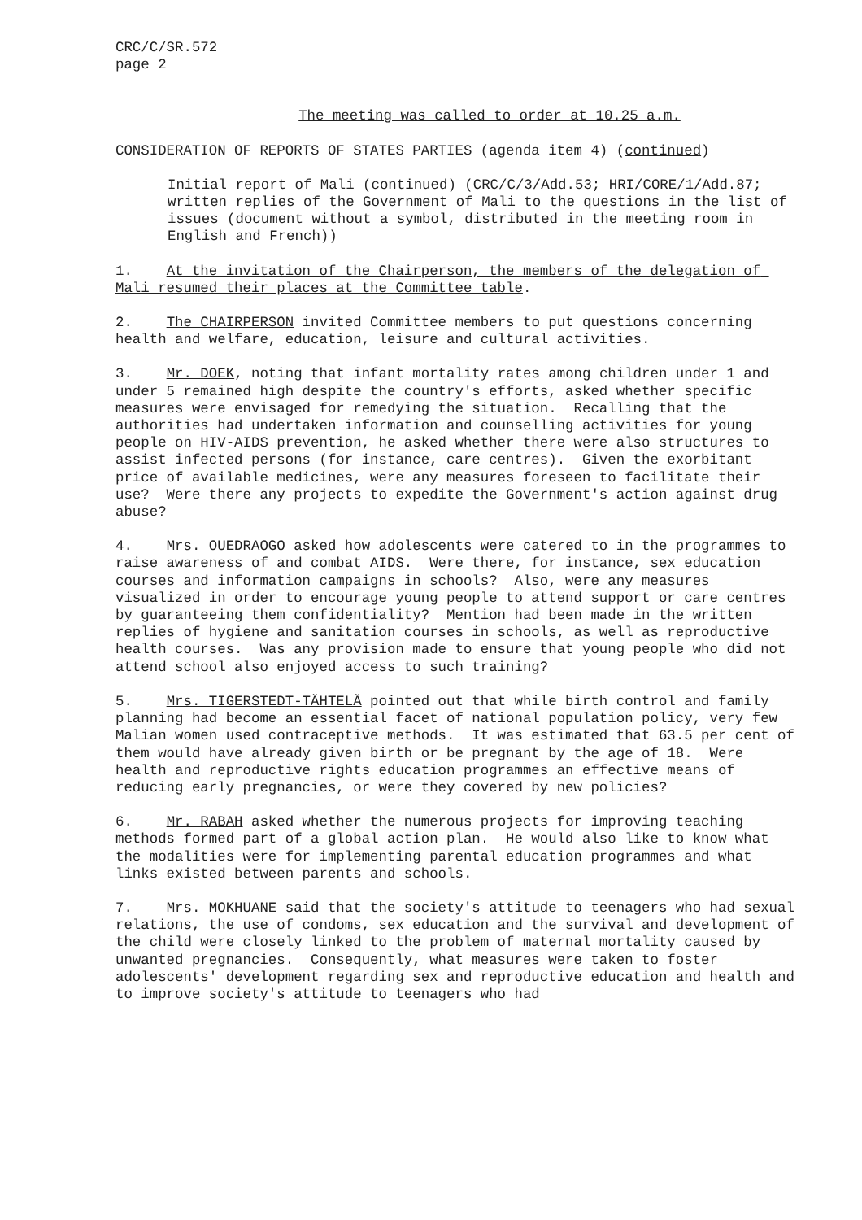CRC/C/SR.572 page 2
The meeting was called to order at 10.25 a.m.
CONSIDERATION OF REPORTS OF STATES PARTIES (agenda item 4) (continued)
Initial report of Mali (continued) (CRC/C/3/Add.53; HRI/CORE/1/Add.87; written replies of the Government of Mali to the questions in the list of issues (document without a symbol, distributed in the meeting room in English and French))
1. At the invitation of the Chairperson, the members of the delegation of Mali resumed their places at the Committee table.
2. The CHAIRPERSON invited Committee members to put questions concerning health and welfare, education, leisure and cultural activities.
3. Mr. DOEK, noting that infant mortality rates among children under 1 and under 5 remained high despite the country's efforts, asked whether specific measures were envisaged for remedying the situation. Recalling that the authorities had undertaken information and counselling activities for young people on HIV-AIDS prevention, he asked whether there were also structures to assist infected persons (for instance, care centres). Given the exorbitant price of available medicines, were any measures foreseen to facilitate their use? Were there any projects to expedite the Government's action against drug abuse?
4. Mrs. OUEDRAOGO asked how adolescents were catered to in the programmes to raise awareness of and combat AIDS. Were there, for instance, sex education courses and information campaigns in schools? Also, were any measures visualized in order to encourage young people to attend support or care centres by guaranteeing them confidentiality? Mention had been made in the written replies of hygiene and sanitation courses in schools, as well as reproductive health courses. Was any provision made to ensure that young people who did not attend school also enjoyed access to such training?
5. Mrs. TIGERSTEDT-TÄHTELÄ pointed out that while birth control and family planning had become an essential facet of national population policy, very few Malian women used contraceptive methods. It was estimated that 63.5 per cent of them would have already given birth or be pregnant by the age of 18. Were health and reproductive rights education programmes an effective means of reducing early pregnancies, or were they covered by new policies?
6. Mr. RABAH asked whether the numerous projects for improving teaching methods formed part of a global action plan. He would also like to know what the modalities were for implementing parental education programmes and what links existed between parents and schools.
7. Mrs. MOKHUANE said that the society's attitude to teenagers who had sexual relations, the use of condoms, sex education and the survival and development of the child were closely linked to the problem of maternal mortality caused by unwanted pregnancies. Consequently, what measures were taken to foster adolescents' development regarding sex and reproductive education and health and to improve society's attitude to teenagers who had